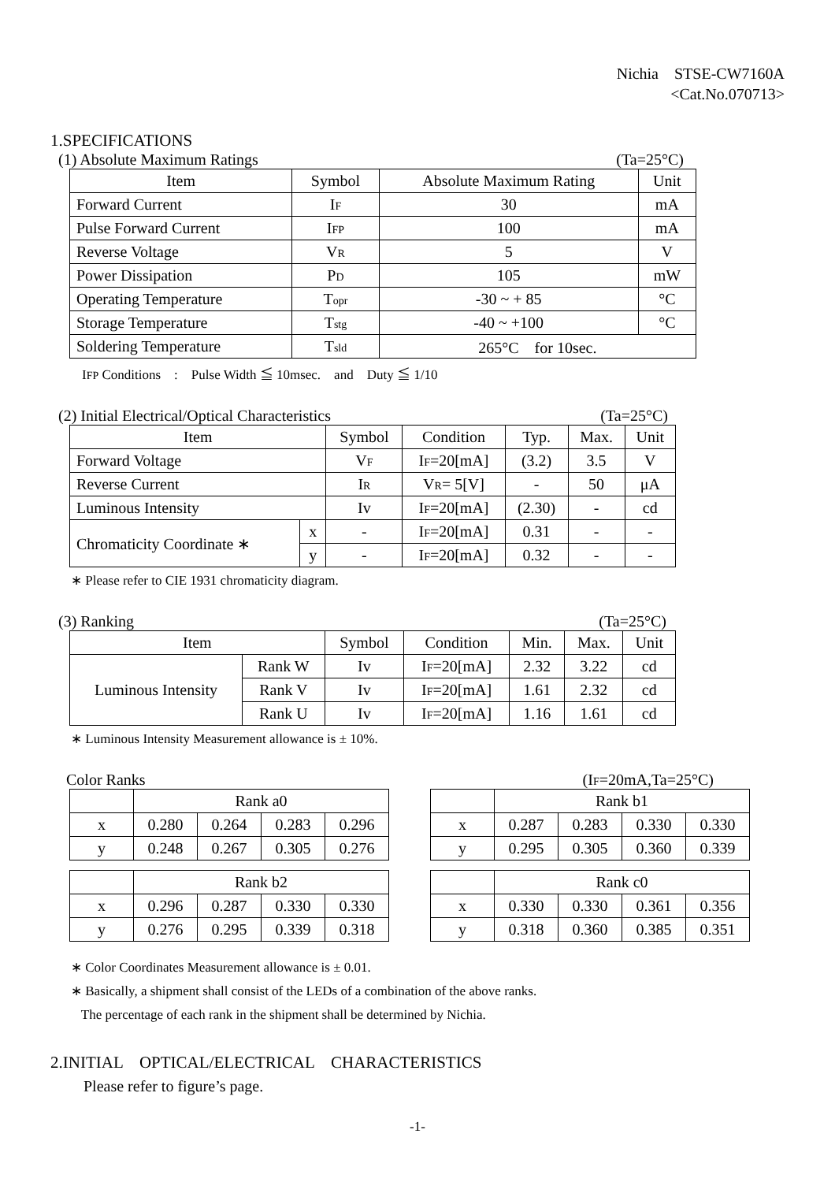Nichia　STSE-CW7160A
<Cat.No.070713>
1.SPECIFICATIONS
(1) Absolute Maximum Ratings (Ta=25°C)
| Item | Symbol | Absolute Maximum Rating | Unit |
| --- | --- | --- | --- |
| Forward Current | I F | 30 | mA |
| Pulse Forward Current | I FP | 100 | mA |
| Reverse Voltage | V R | 5 | V |
| Power Dissipation | P D | 105 | mW |
| Operating Temperature | T opr | -30 ~ + 85 | °C |
| Storage Temperature | T stg | -40 ~ +100 | °C |
| Soldering Temperature | T sld | 265°C for 10sec. | |
IFP Conditions　:　Pulse Width ≦ 10msec.　and　Duty ≦ 1/10
(2) Initial Electrical/Optical Characteristics (Ta=25°C)
| Item | | Symbol | Condition | Typ. | Max. | Unit |
| --- | --- | --- | --- | --- | --- | --- |
| Forward Voltage | | V F | I F =20[mA] | (3.2) | 3.5 | V |
| Reverse Current | | I R | V R = 5[V] | - | 50 | μA |
| Luminous Intensity | | Iv | I F =20[mA] | (2.30) | - | cd |
| Chromaticity Coordinate ∗ | x | - | I F =20[mA] | 0.31 | - | - |
| | y | - | I F =20[mA] | 0.32 | - | - |
∗ Please refer to CIE 1931 chromaticity diagram.
(3) Ranking (Ta=25°C)
| Item | | Symbol | Condition | Min. | Max. | Unit |
| --- | --- | --- | --- | --- | --- | --- |
| Luminous Intensity | Rank W | Iv | I F =20[mA] | 2.32 | 3.22 | cd |
| | Rank V | Iv | I F =20[mA] | 1.61 | 2.32 | cd |
| | Rank U | Iv | I F =20[mA] | 1.16 | 1.61 | cd |
∗ Luminous Intensity Measurement allowance is ± 10%.
Color Ranks (IF=20mA,Ta=25°C)
| | Rank a0 | | | |
| x | 0.280 | 0.264 | 0.283 | 0.296 |
| y | 0.248 | 0.267 | 0.305 | 0.276 |
| | Rank b1 | | | |
| x | 0.287 | 0.283 | 0.330 | 0.330 |
| y | 0.295 | 0.305 | 0.360 | 0.339 |
| | Rank b2 | | | |
| x | 0.296 | 0.287 | 0.330 | 0.330 |
| y | 0.276 | 0.295 | 0.339 | 0.318 |
| | Rank c0 | | | |
| x | 0.330 | 0.330 | 0.361 | 0.356 |
| y | 0.318 | 0.360 | 0.385 | 0.351 |
∗ Color Coordinates Measurement allowance is ± 0.01.
∗ Basically, a shipment shall consist of the LEDs of a combination of the above ranks.
The percentage of each rank in the shipment shall be determined by Nichia.
2.INITIAL　OPTICAL/ELECTRICAL　CHARACTERISTICS
Please refer to figure’s page.
-1-